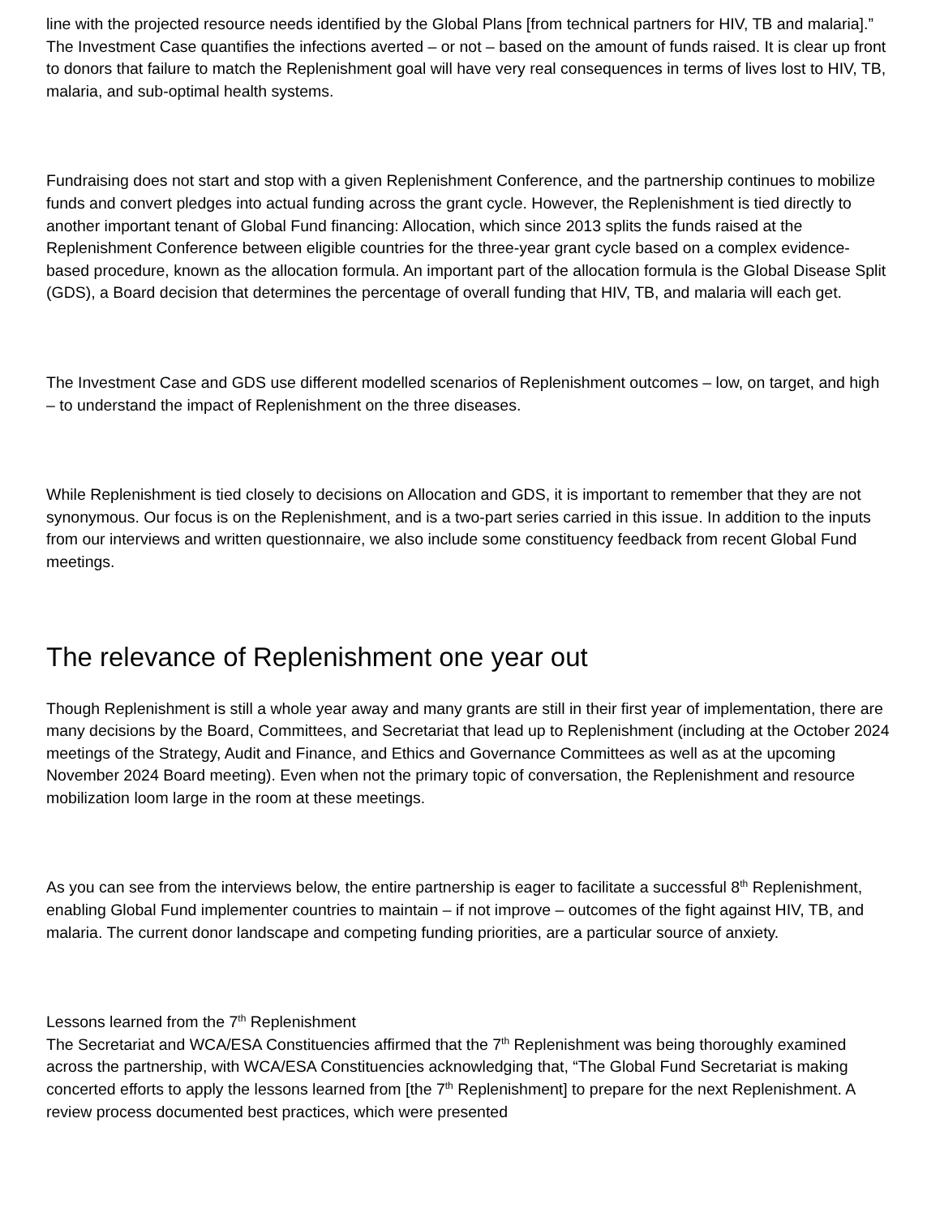line with the projected resource needs identified by the Global Plans [from technical partners for HIV, TB and malaria].” The Investment Case quantifies the infections averted – or not – based on the amount of funds raised. It is clear up front to donors that failure to match the Replenishment goal will have very real consequences in terms of lives lost to HIV, TB, malaria, and sub-optimal health systems.
Fundraising does not start and stop with a given Replenishment Conference, and the partnership continues to mobilize funds and convert pledges into actual funding across the grant cycle. However, the Replenishment is tied directly to another important tenant of Global Fund financing: Allocation, which since 2013 splits the funds raised at the Replenishment Conference between eligible countries for the three-year grant cycle based on a complex evidence-based procedure, known as the allocation formula. An important part of the allocation formula is the Global Disease Split (GDS), a Board decision that determines the percentage of overall funding that HIV, TB, and malaria will each get.
The Investment Case and GDS use different modelled scenarios of Replenishment outcomes – low, on target, and high – to understand the impact of Replenishment on the three diseases.
While Replenishment is tied closely to decisions on Allocation and GDS, it is important to remember that they are not synonymous. Our focus is on the Replenishment, and is a two-part series carried in this issue. In addition to the inputs from our interviews and written questionnaire, we also include some constituency feedback from recent Global Fund meetings.
The relevance of Replenishment one year out
Though Replenishment is still a whole year away and many grants are still in their first year of implementation, there are many decisions by the Board, Committees, and Secretariat that lead up to Replenishment (including at the October 2024 meetings of the Strategy, Audit and Finance, and Ethics and Governance Committees as well as at the upcoming November 2024 Board meeting). Even when not the primary topic of conversation, the Replenishment and resource mobilization loom large in the room at these meetings.
As you can see from the interviews below, the entire partnership is eager to facilitate a successful 8<sup>th</sup> Replenishment, enabling Global Fund implementer countries to maintain – if not improve – outcomes of the fight against HIV, TB, and malaria. The current donor landscape and competing funding priorities, are a particular source of anxiety.
Lessons learned from the 7<sup>th</sup> Replenishment
The Secretariat and WCA/ESA Constituencies affirmed that the 7<sup>th</sup> Replenishment was being thoroughly examined across the partnership, with WCA/ESA Constituencies acknowledging that, “The Global Fund Secretariat is making concerted efforts to apply the lessons learned from [the 7<sup>th</sup> Replenishment] to prepare for the next Replenishment. A review process documented best practices, which were presented